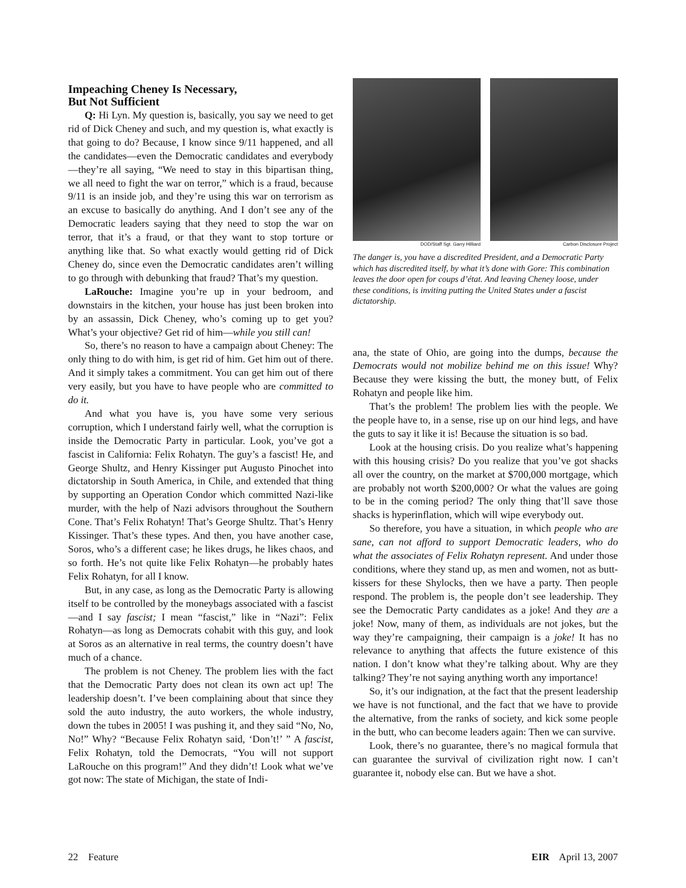Impeaching Cheney Is Necessary,
But Not Sufficient
Q: Hi Lyn. My question is, basically, you say we need to get rid of Dick Cheney and such, and my question is, what exactly is that going to do? Because, I know since 9/11 happened, and all the candidates—even the Democratic candidates and everybody—they’re all saying, “We need to stay in this bipartisan thing, we all need to fight the war on terror,” which is a fraud, because 9/11 is an inside job, and they’re using this war on terrorism as an excuse to basically do anything. And I don’t see any of the Democratic leaders saying that they need to stop the war on terror, that it’s a fraud, or that they want to stop torture or anything like that. So what exactly would getting rid of Dick Cheney do, since even the Democratic candidates aren’t willing to go through with debunking that fraud? That’s my question.
LaRouche: Imagine you’re up in your bedroom, and downstairs in the kitchen, your house has just been broken into by an assassin, Dick Cheney, who’s coming up to get you? What’s your objective? Get rid of him—while you still can!
So, there’s no reason to have a campaign about Cheney: The only thing to do with him, is get rid of him. Get him out of there. And it simply takes a commitment. You can get him out of there very easily, but you have to have people who are committed to do it.
And what you have is, you have some very serious corruption, which I understand fairly well, what the corruption is inside the Democratic Party in particular. Look, you’ve got a fascist in California: Felix Rohatyn. The guy’s a fascist! He, and George Shultz, and Henry Kissinger put Augusto Pinochet into dictatorship in South America, in Chile, and extended that thing by supporting an Operation Condor which committed Nazi-like murder, with the help of Nazi advisors throughout the Southern Cone. That’s Felix Rohatyn! That’s George Shultz. That’s Henry Kissinger. That’s these types. And then, you have another case, Soros, who’s a different case; he likes drugs, he likes chaos, and so forth. He’s not quite like Felix Rohatyn—he probably hates Felix Rohatyn, for all I know.
But, in any case, as long as the Democratic Party is allowing itself to be controlled by the moneybags associated with a fascist—and I say fascist; I mean “fascist,” like in “Nazi”: Felix Rohatyn—as long as Democrats cohabit with this guy, and look at Soros as an alternative in real terms, the country doesn’t have much of a chance.
The problem is not Cheney. The problem lies with the fact that the Democratic Party does not clean its own act up! The leadership doesn’t. I’ve been complaining about that since they sold the auto industry, the auto workers, the whole industry, down the tubes in 2005! I was pushing it, and they said “No, No, No!” Why? “Because Felix Rohatyn said, ‘Don’t!’ ” A fascist, Felix Rohatyn, told the Democrats, “You will not support LaRouche on this program!” And they didn’t! Look what we’ve got now: The state of Michigan, the state of Indi-
DOD/Staff Sgt. Garry Hilliard Carbon Disclosure Project
The danger is, you have a discredited President, and a Democratic Party which has discredited itself, by what it’s done with Gore: This combination leaves the door open for coups d’état. And leaving Cheney loose, under these conditions, is inviting putting the United States under a fascist dictatorship.
ana, the state of Ohio, are going into the dumps, because the Democrats would not mobilize behind me on this issue! Why? Because they were kissing the butt, the money butt, of Felix Rohatyn and people like him.
That’s the problem! The problem lies with the people. We the people have to, in a sense, rise up on our hind legs, and have the guts to say it like it is! Because the situation is so bad.
Look at the housing crisis. Do you realize what’s happening with this housing crisis? Do you realize that you’ve got shacks all over the country, on the market at $700,000 mortgage, which are probably not worth $200,000? Or what the values are going to be in the coming period? The only thing that’ll save those shacks is hyperinflation, which will wipe everybody out.
So therefore, you have a situation, in which people who are sane, can not afford to support Democratic leaders, who do what the associates of Felix Rohatyn represent. And under those conditions, where they stand up, as men and women, not as butt-kissers for these Shylocks, then we have a party. Then people respond. The problem is, the people don’t see leadership. They see the Democratic Party candidates as a joke! And they are a joke! Now, many of them, as individuals are not jokes, but the way they’re campaigning, their campaign is a joke! It has no relevance to anything that affects the future existence of this nation. I don’t know what they’re talking about. Why are they talking? They’re not saying anything worth any importance!
So, it’s our indignation, at the fact that the present leadership we have is not functional, and the fact that we have to provide the alternative, from the ranks of society, and kick some people in the butt, who can become leaders again: Then we can survive.
Look, there’s no guarantee, there’s no magical formula that can guarantee the survival of civilization right now. I can’t guarantee it, nobody else can. But we have a shot.
22 Feature EIR April 13, 2007